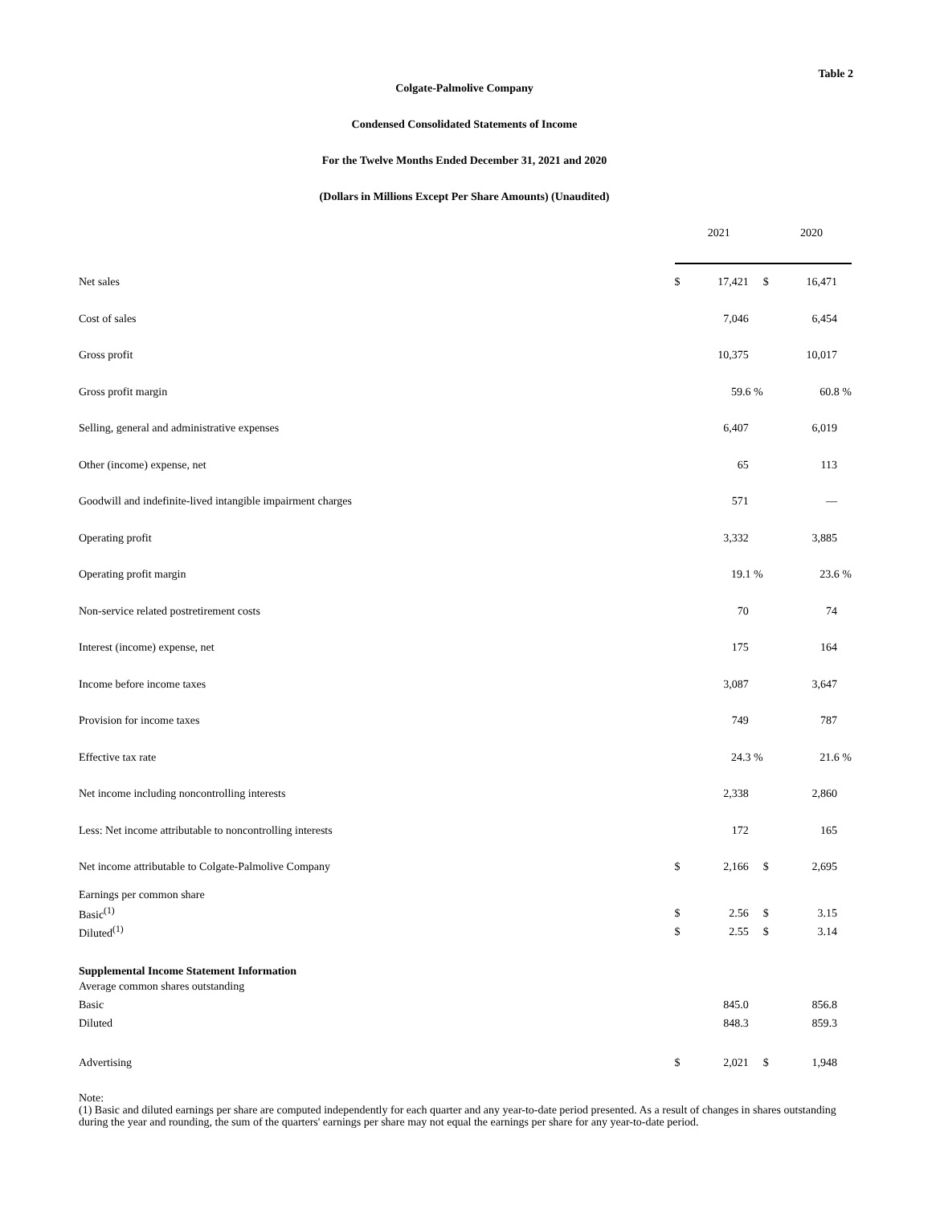Table 2
Colgate-Palmolive Company
Condensed Consolidated Statements of Income
For the Twelve Months Ended December 31, 2021 and 2020
(Dollars in Millions Except Per Share Amounts) (Unaudited)
| | 2021 | | 2020 | |
| Net sales | $ | 17,421 | $ | 16,471 |
| Cost of sales | | 7,046 | | 6,454 |
| Gross profit | | 10,375 | | 10,017 |
| Gross profit margin | | 59.6 % | | 60.8 % |
| Selling, general and administrative expenses | | 6,407 | | 6,019 |
| Other (income) expense, net | | 65 | | 113 |
| Goodwill and indefinite-lived intangible impairment charges | | 571 | | — |
| Operating profit | | 3,332 | | 3,885 |
| Operating profit margin | | 19.1 % | | 23.6 % |
| Non-service related postretirement costs | | 70 | | 74 |
| Interest (income) expense, net | | 175 | | 164 |
| Income before income taxes | | 3,087 | | 3,647 |
| Provision for income taxes | | 749 | | 787 |
| Effective tax rate | | 24.3 % | | 21.6 % |
| Net income including noncontrolling interests | | 2,338 | | 2,860 |
| Less: Net income attributable to noncontrolling interests | | 172 | | 165 |
| Net income attributable to Colgate-Palmolive Company | $ | 2,166 | $ | 2,695 |
| Earnings per common share | | | | |
| Basic<sup>(1)</sup> | $ | 2.56 | $ | 3.15 |
| Diluted<sup>(1)</sup> | $ | 2.55 | $ | 3.14 |
| Supplemental Income Statement Information | | | | |
| Average common shares outstanding | | | | |
| Basic | | 845.0 | | 856.8 |
| Diluted | | 848.3 | | 859.3 |
| Advertising | $ | 2,021 | $ | 1,948 |
Note:
(1) Basic and diluted earnings per share are computed independently for each quarter and any year-to-date period presented. As a result of changes in shares outstanding during the year and rounding, the sum of the quarters' earnings per share may not equal the earnings per share for any year-to-date period.